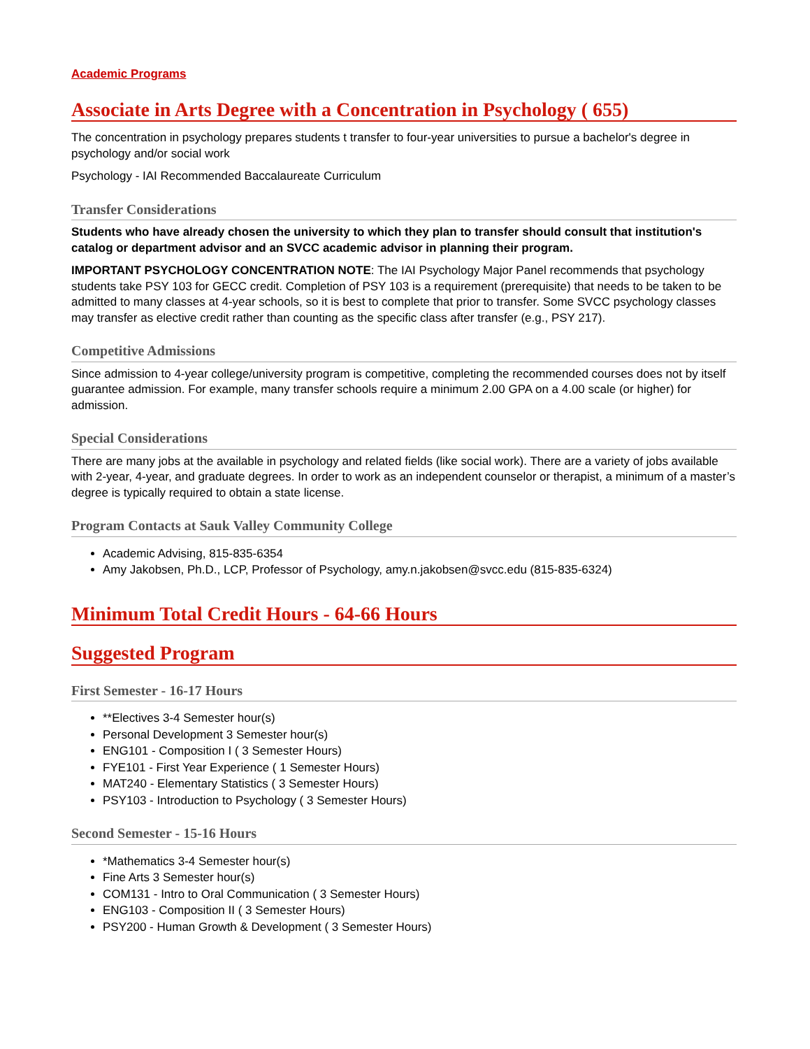Academic Programs
Associate in Arts Degree with a Concentration in Psychology ( 655)
The concentration in psychology prepares students t transfer to four-year universities to pursue a bachelor's degree in psychology and/or social work
Psychology - IAI Recommended Baccalaureate Curriculum
Transfer Considerations
Students who have already chosen the university to which they plan to transfer should consult that institution's catalog or department advisor and an SVCC academic advisor in planning their program.
IMPORTANT PSYCHOLOGY CONCENTRATION NOTE: The IAI Psychology Major Panel recommends that psychology students take PSY 103 for GECC credit. Completion of PSY 103 is a requirement (prerequisite) that needs to be taken to be admitted to many classes at 4-year schools, so it is best to complete that prior to transfer. Some SVCC psychology classes may transfer as elective credit rather than counting as the specific class after transfer (e.g., PSY 217).
Competitive Admissions
Since admission to 4-year college/university program is competitive, completing the recommended courses does not by itself guarantee admission. For example, many transfer schools require a minimum 2.00 GPA on a 4.00 scale (or higher) for admission.
Special Considerations
There are many jobs at the available in psychology and related fields (like social work). There are a variety of jobs available with 2-year, 4-year, and graduate degrees. In order to work as an independent counselor or therapist, a minimum of a master’s degree is typically required to obtain a state license.
Program Contacts at Sauk Valley Community College
Academic Advising, 815-835-6354
Amy Jakobsen, Ph.D., LCP, Professor of Psychology, amy.n.jakobsen@svcc.edu (815-835-6324)
Minimum Total Credit Hours - 64-66 Hours
Suggested Program
First Semester - 16-17 Hours
**Electives 3-4 Semester hour(s)
Personal Development 3 Semester hour(s)
ENG101 - Composition I ( 3 Semester Hours)
FYE101 - First Year Experience ( 1 Semester Hours)
MAT240 - Elementary Statistics ( 3 Semester Hours)
PSY103 - Introduction to Psychology ( 3 Semester Hours)
Second Semester - 15-16 Hours
*Mathematics 3-4 Semester hour(s)
Fine Arts 3 Semester hour(s)
COM131 - Intro to Oral Communication ( 3 Semester Hours)
ENG103 - Composition II ( 3 Semester Hours)
PSY200 - Human Growth & Development ( 3 Semester Hours)